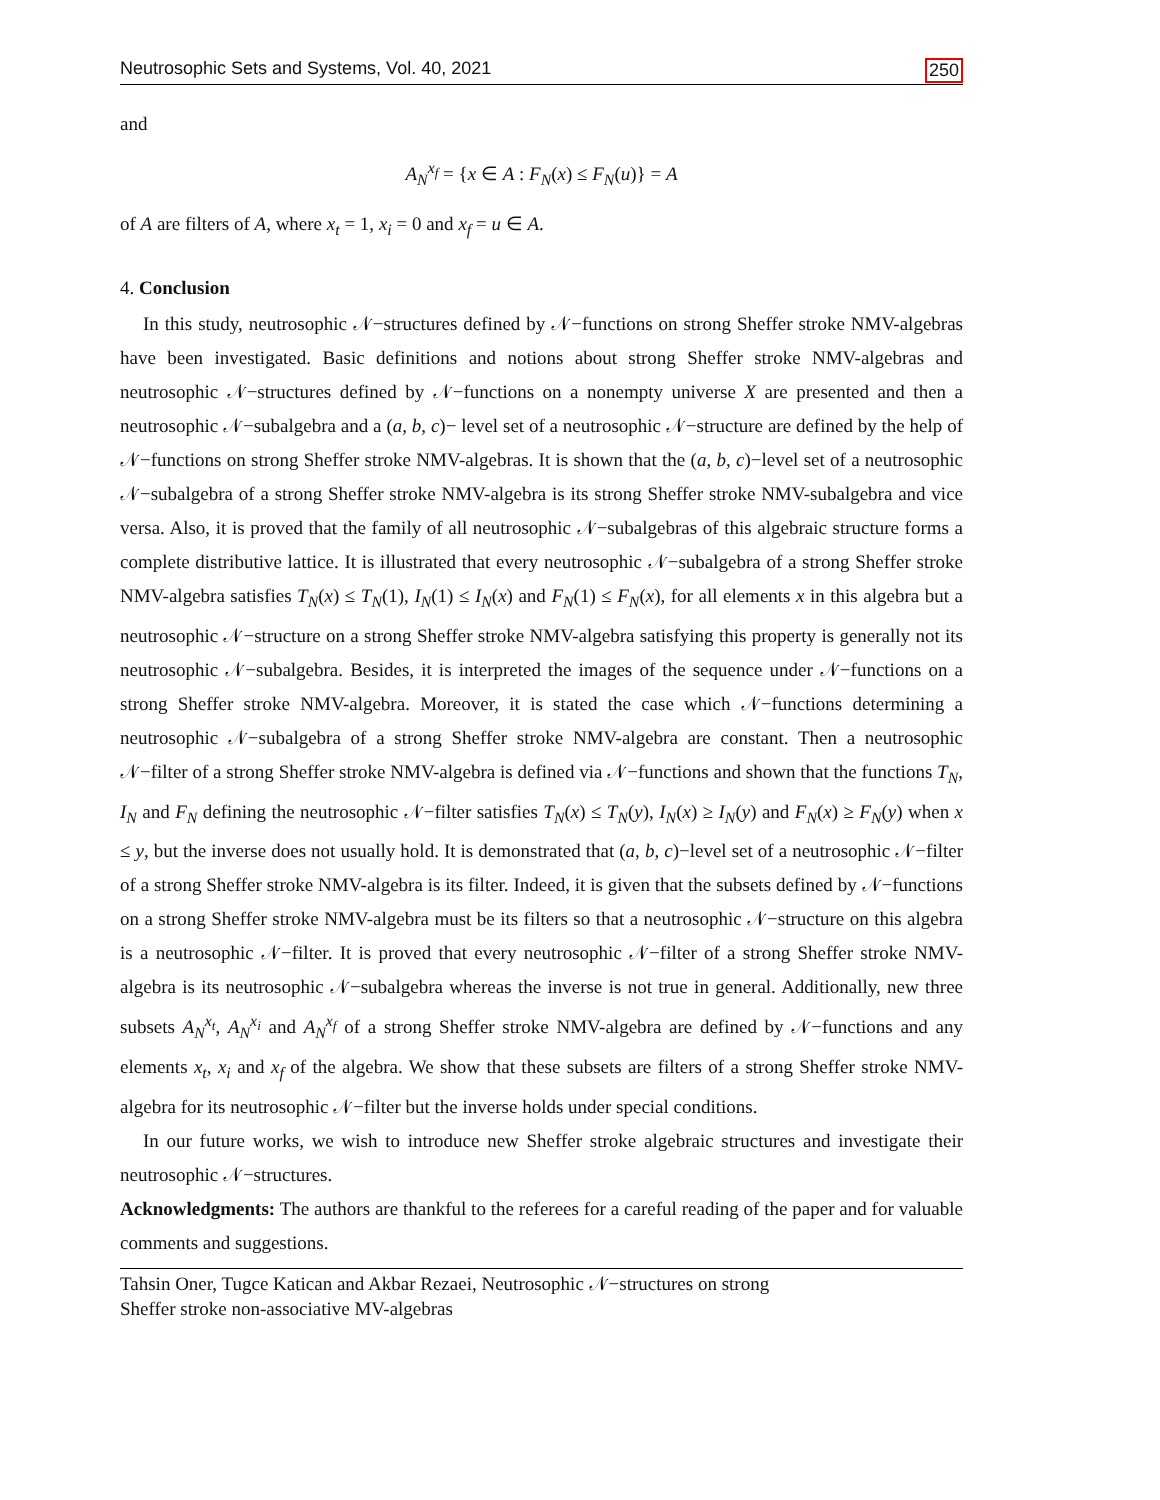Neutrosophic Sets and Systems, Vol. 40, 2021 250
and
A<sub>N</sub><sup>x<sub>f</sub></sup> = {x ∈ A : F<sub>N</sub>(x) ≤ F<sub>N</sub>(u)} = A
of A are filters of A, where x<sub>t</sub> = 1, x<sub>i</sub> = 0 and x<sub>f</sub> = u ∈ A.
4. Conclusion
In this study, neutrosophic 𝒩−structures defined by 𝒩−functions on strong Sheffer stroke NMV-algebras have been investigated. Basic definitions and notions about strong Sheffer stroke NMV-algebras and neutrosophic 𝒩−structures defined by 𝒩−functions on a nonempty universe X are presented and then a neutrosophic 𝒩−subalgebra and a (a, b, c)− level set of a neutrosophic 𝒩−structure are defined by the help of 𝒩−functions on strong Sheffer stroke NMV-algebras. It is shown that the (a, b, c)−level set of a neutrosophic 𝒩−subalgebra of a strong Sheffer stroke NMV-algebra is its strong Sheffer stroke NMV-subalgebra and vice versa. Also, it is proved that the family of all neutrosophic 𝒩−subalgebras of this algebraic structure forms a complete distributive lattice. It is illustrated that every neutrosophic 𝒩−subalgebra of a strong Sheffer stroke NMV-algebra satisfies T<sub>N</sub>(x) ≤ T<sub>N</sub>(1), I<sub>N</sub>(1) ≤ I<sub>N</sub>(x) and F<sub>N</sub>(1) ≤ F<sub>N</sub>(x), for all elements x in this algebra but a neutrosophic 𝒩−structure on a strong Sheffer stroke NMV-algebra satisfying this property is generally not its neutrosophic 𝒩−subalgebra. Besides, it is interpreted the images of the sequence under 𝒩−functions on a strong Sheffer stroke NMV-algebra. Moreover, it is stated the case which 𝒩−functions determining a neutrosophic 𝒩−subalgebra of a strong Sheffer stroke NMV-algebra are constant. Then a neutrosophic 𝒩−filter of a strong Sheffer stroke NMV-algebra is defined via 𝒩−functions and shown that the functions T<sub>N</sub>, I<sub>N</sub> and F<sub>N</sub> defining the neutrosophic 𝒩−filter satisfies T<sub>N</sub>(x) ≤ T<sub>N</sub>(y), I<sub>N</sub>(x) ≥ I<sub>N</sub>(y) and F<sub>N</sub>(x) ≥ F<sub>N</sub>(y) when x ≤ y, but the inverse does not usually hold. It is demonstrated that (a, b, c)−level set of a neutrosophic 𝒩−filter of a strong Sheffer stroke NMV-algebra is its filter. Indeed, it is given that the subsets defined by 𝒩−functions on a strong Sheffer stroke NMV-algebra must be its filters so that a neutrosophic 𝒩−structure on this algebra is a neutrosophic 𝒩−filter. It is proved that every neutrosophic 𝒩−filter of a strong Sheffer stroke NMV-algebra is its neutrosophic 𝒩−subalgebra whereas the inverse is not true in general. Additionally, new three subsets A<sub>N</sub><sup>x<sub>t</sub></sup>, A<sub>N</sub><sup>x<sub>i</sub></sup> and A<sub>N</sub><sup>x<sub>f</sub></sup> of a strong Sheffer stroke NMV-algebra are defined by 𝒩−functions and any elements x<sub>t</sub>, x<sub>i</sub> and x<sub>f</sub> of the algebra. We show that these subsets are filters of a strong Sheffer stroke NMV-algebra for its neutrosophic 𝒩−filter but the inverse holds under special conditions.
In our future works, we wish to introduce new Sheffer stroke algebraic structures and investigate their neutrosophic 𝒩−structures.
Acknowledgments: The authors are thankful to the referees for a careful reading of the paper and for valuable comments and suggestions.
Tahsin Oner, Tugce Katican and Akbar Rezaei, Neutrosophic 𝒩−structures on strong
Sheffer stroke non-associative MV-algebras